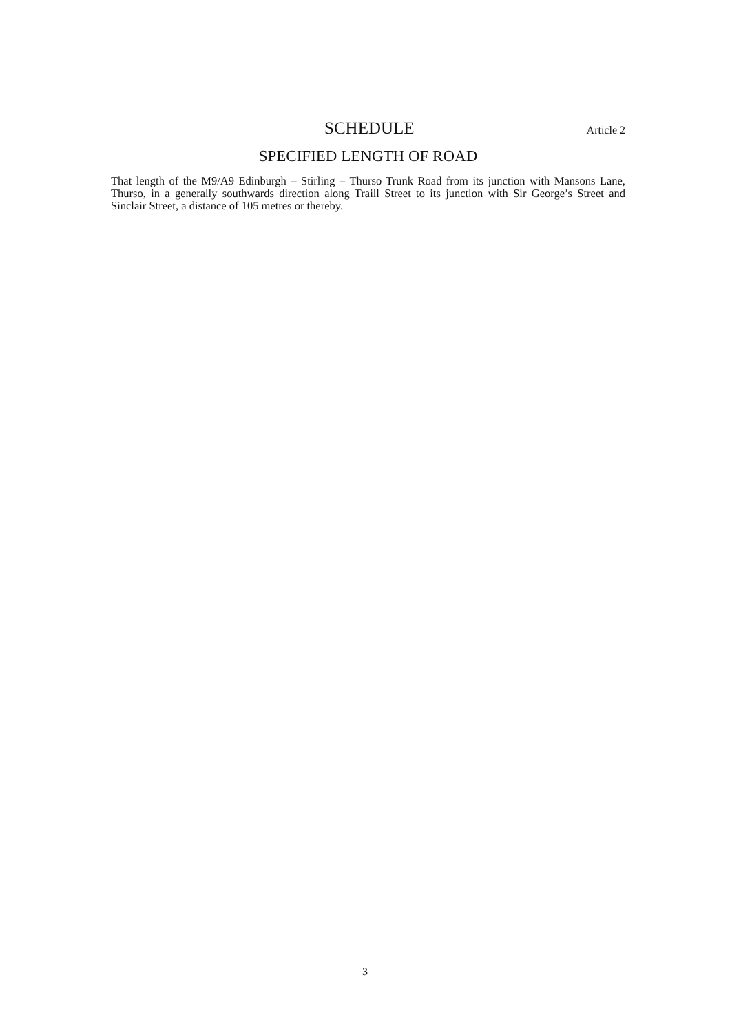SCHEDULE
Article 2
SPECIFIED LENGTH OF ROAD
That length of the M9/A9 Edinburgh – Stirling – Thurso Trunk Road from its junction with Mansons Lane, Thurso, in a generally southwards direction along Traill Street to its junction with Sir George’s Street and Sinclair Street, a distance of 105 metres or thereby.
3